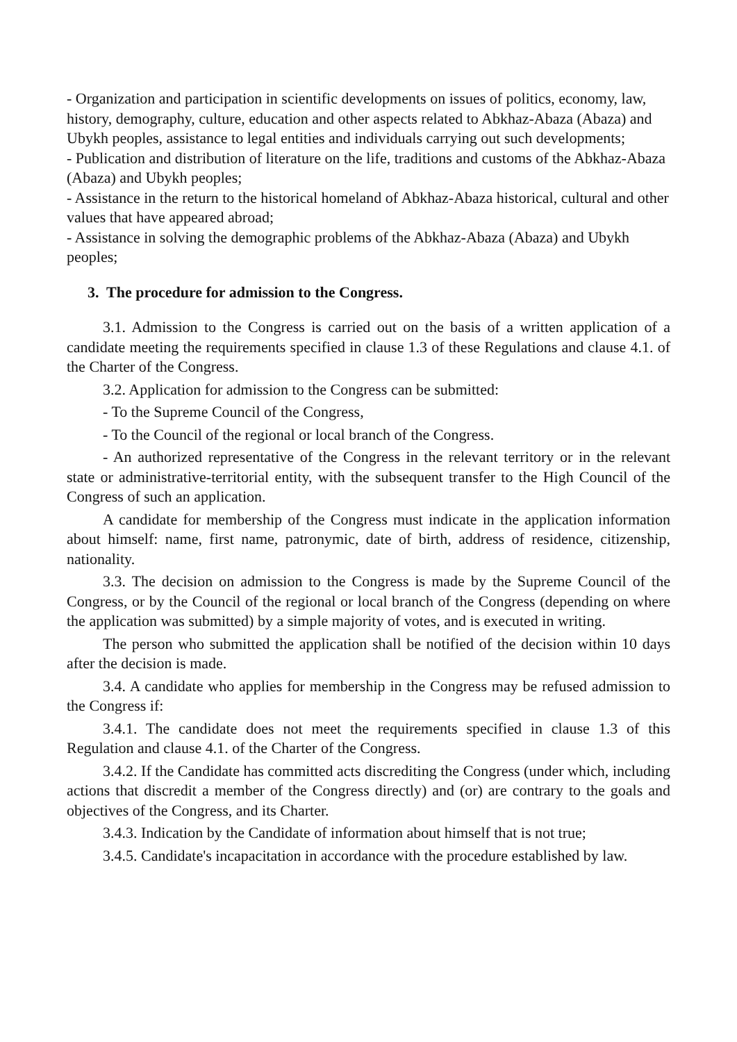- Organization and participation in scientific developments on issues of politics, economy, law, history, demography, culture, education and other aspects related to Abkhaz-Abaza (Abaza) and Ubykh peoples, assistance to legal entities and individuals carrying out such developments;
- Publication and distribution of literature on the life, traditions and customs of the Abkhaz-Abaza (Abaza) and Ubykh peoples;
- Assistance in the return to the historical homeland of Abkhaz-Abaza historical, cultural and other values that have appeared abroad;
- Assistance in solving the demographic problems of the Abkhaz-Abaza (Abaza) and Ubykh peoples;
3. The procedure for admission to the Congress.
3.1. Admission to the Congress is carried out on the basis of a written application of a candidate meeting the requirements specified in clause 1.3 of these Regulations and clause 4.1. of the Charter of the Congress.
3.2. Application for admission to the Congress can be submitted:
- To the Supreme Council of the Congress,
- To the Council of the regional or local branch of the Congress.
- An authorized representative of the Congress in the relevant territory or in the relevant state or administrative-territorial entity, with the subsequent transfer to the High Council of the Congress of such an application.
A candidate for membership of the Congress must indicate in the application information about himself: name, first name, patronymic, date of birth, address of residence, citizenship, nationality.
3.3. The decision on admission to the Congress is made by the Supreme Council of the Congress, or by the Council of the regional or local branch of the Congress (depending on where the application was submitted) by a simple majority of votes, and is executed in writing.
The person who submitted the application shall be notified of the decision within 10 days after the decision is made.
3.4. A candidate who applies for membership in the Congress may be refused admission to the Congress if:
3.4.1. The candidate does not meet the requirements specified in clause 1.3 of this Regulation and clause 4.1. of the Charter of the Congress.
3.4.2. If the Candidate has committed acts discrediting the Congress (under which, including actions that discredit a member of the Congress directly) and (or) are contrary to the goals and objectives of the Congress, and its Charter.
3.4.3. Indication by the Candidate of information about himself that is not true;
3.4.5. Candidate's incapacitation in accordance with the procedure established by law.